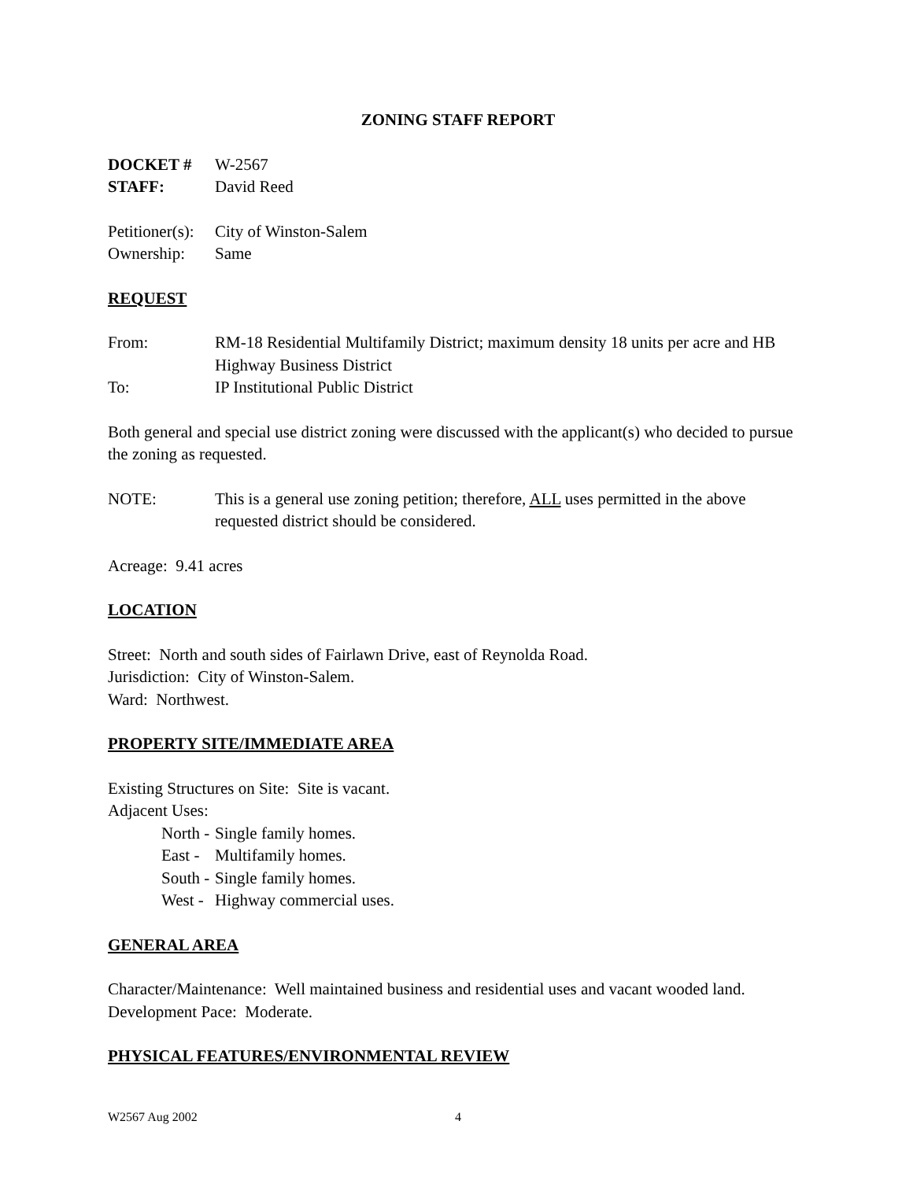ZONING STAFF REPORT
DOCKET # W-2567
STAFF: David Reed
Petitioner(s): City of Winston-Salem
Ownership: Same
REQUEST
From: RM-18 Residential Multifamily District; maximum density 18 units per acre and HB Highway Business District
To: IP Institutional Public District
Both general and special use district zoning were discussed with the applicant(s) who decided to pursue the zoning as requested.
NOTE: This is a general use zoning petition; therefore, ALL uses permitted in the above requested district should be considered.
Acreage: 9.41 acres
LOCATION
Street: North and south sides of Fairlawn Drive, east of Reynolda Road.
Jurisdiction: City of Winston-Salem.
Ward: Northwest.
PROPERTY SITE/IMMEDIATE AREA
Existing Structures on Site: Site is vacant.
Adjacent Uses:
North - Single family homes.
East - Multifamily homes.
South - Single family homes.
West - Highway commercial uses.
GENERAL AREA
Character/Maintenance: Well maintained business and residential uses and vacant wooded land.
Development Pace: Moderate.
PHYSICAL FEATURES/ENVIRONMENTAL REVIEW
W2567 Aug 2002 4